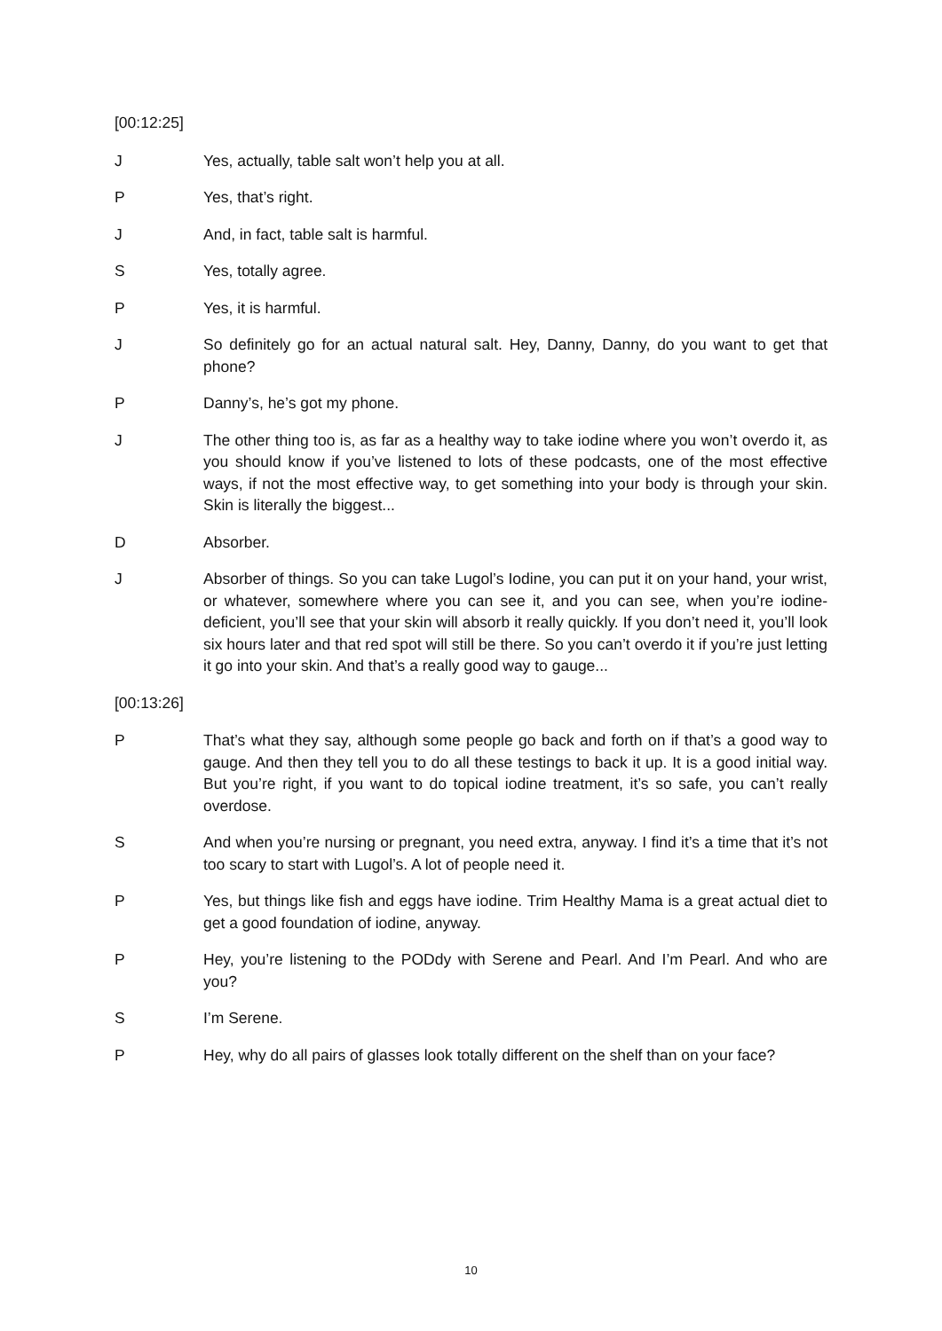[00:12:25]
J Yes, actually, table salt won’t help you at all.
P Yes, that’s right.
J And, in fact, table salt is harmful.
S Yes, totally agree.
P Yes, it is harmful.
J So definitely go for an actual natural salt. Hey, Danny, Danny, do you want to get that phone?
P Danny’s, he’s got my phone.
J The other thing too is, as far as a healthy way to take iodine where you won’t overdo it, as you should know if you’ve listened to lots of these podcasts, one of the most effective ways, if not the most effective way, to get something into your body is through your skin. Skin is literally the biggest...
D Absorber.
J Absorber of things. So you can take Lugol’s Iodine, you can put it on your hand, your wrist, or whatever, somewhere where you can see it, and you can see, when you’re iodine-deficient, you’ll see that your skin will absorb it really quickly. If you don’t need it, you’ll look six hours later and that red spot will still be there. So you can’t overdo it if you’re just letting it go into your skin. And that’s a really good way to gauge...
[00:13:26]
P That’s what they say, although some people go back and forth on if that’s a good way to gauge. And then they tell you to do all these testings to back it up. It is a good initial way. But you’re right, if you want to do topical iodine treatment, it’s so safe, you can’t really overdose.
S And when you’re nursing or pregnant, you need extra, anyway. I find it’s a time that it’s not too scary to start with Lugol’s. A lot of people need it.
P Yes, but things like fish and eggs have iodine. Trim Healthy Mama is a great actual diet to get a good foundation of iodine, anyway.
P Hey, you’re listening to the PODdy with Serene and Pearl. And I’m Pearl. And who are you?
S I’m Serene.
P Hey, why do all pairs of glasses look totally different on the shelf than on your face?
10